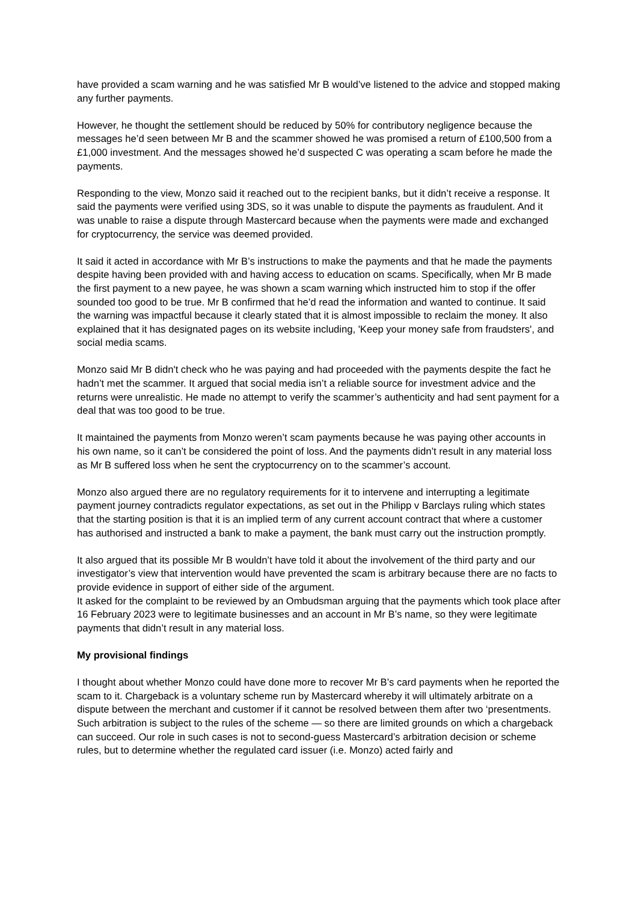have provided a scam warning and he was satisfied Mr B would’ve listened to the advice and stopped making any further payments.
However, he thought the settlement should be reduced by 50% for contributory negligence because the messages he’d seen between Mr B and the scammer showed he was promised a return of £100,500 from a £1,000 investment. And the messages showed he’d suspected C was operating a scam before he made the payments.
Responding to the view, Monzo said it reached out to the recipient banks, but it didn’t receive a response. It said the payments were verified using 3DS, so it was unable to dispute the payments as fraudulent. And it was unable to raise a dispute through Mastercard because when the payments were made and exchanged for cryptocurrency, the service was deemed provided.
It said it acted in accordance with Mr B’s instructions to make the payments and that he made the payments despite having been provided with and having access to education on scams. Specifically, when Mr B made the first payment to a new payee, he was shown a scam warning which instructed him to stop if the offer sounded too good to be true. Mr B confirmed that he’d read the information and wanted to continue. It said the warning was impactful because it clearly stated that it is almost impossible to reclaim the money. It also explained that it has designated pages on its website including, 'Keep your money safe from fraudsters', and social media scams.
Monzo said Mr B didn't check who he was paying and had proceeded with the payments despite the fact he hadn’t met the scammer. It argued that social media isn’t a reliable source for investment advice and the returns were unrealistic. He made no attempt to verify the scammer’s authenticity and had sent payment for a deal that was too good to be true.
It maintained the payments from Monzo weren’t scam payments because he was paying other accounts in his own name, so it can’t be considered the point of loss. And the payments didn’t result in any material loss as Mr B suffered loss when he sent the cryptocurrency on to the scammer’s account.
Monzo also argued there are no regulatory requirements for it to intervene and interrupting a legitimate payment journey contradicts regulator expectations, as set out in the Philipp v Barclays ruling which states that the starting position is that it is an implied term of any current account contract that where a customer has authorised and instructed a bank to make a payment, the bank must carry out the instruction promptly.
It also argued that its possible Mr B wouldn’t have told it about the involvement of the third party and our investigator’s view that intervention would have prevented the scam is arbitrary because there are no facts to provide evidence in support of either side of the argument.
It asked for the complaint to be reviewed by an Ombudsman arguing that the payments which took place after 16 February 2023 were to legitimate businesses and an account in Mr B’s name, so they were legitimate payments that didn’t result in any material loss.
My provisional findings
I thought about whether Monzo could have done more to recover Mr B’s card payments when he reported the scam to it. Chargeback is a voluntary scheme run by Mastercard whereby it will ultimately arbitrate on a dispute between the merchant and customer if it cannot be resolved between them after two ‘presentments. Such arbitration is subject to the rules of the scheme — so there are limited grounds on which a chargeback can succeed. Our role in such cases is not to second-guess Mastercard’s arbitration decision or scheme rules, but to determine whether the regulated card issuer (i.e. Monzo) acted fairly and